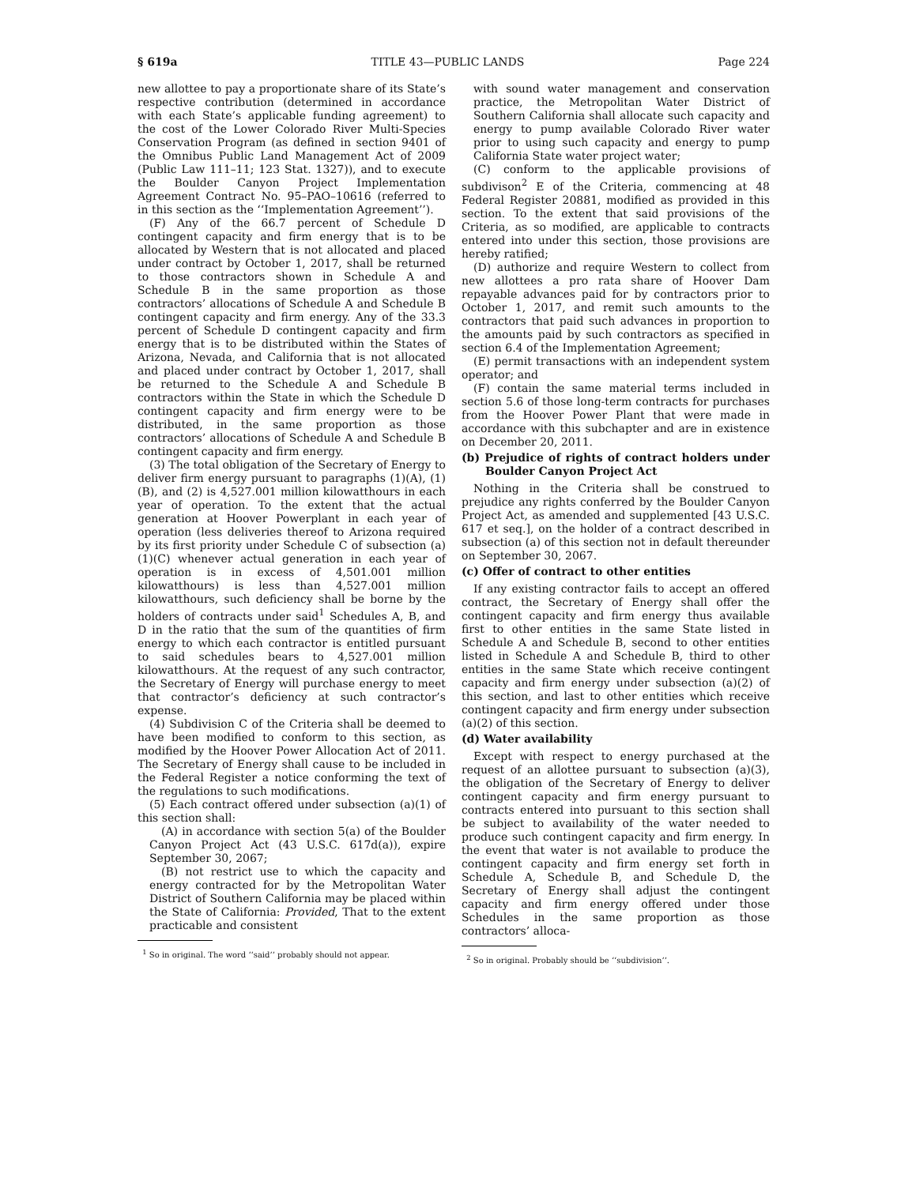§ 619a TITLE 43—PUBLIC LANDS Page 224
new allottee to pay a proportionate share of its State’s respective contribution (determined in accordance with each State’s applicable funding agreement) to the cost of the Lower Colorado River Multi-Species Conservation Program (as defined in section 9401 of the Omnibus Public Land Management Act of 2009 (Public Law 111–11; 123 Stat. 1327)), and to execute the Boulder Canyon Project Implementation Agreement Contract No. 95–PAO–10616 (referred to in this section as the ‘‘Implementation Agreement’’).
(F) Any of the 66.7 percent of Schedule D contingent capacity and firm energy that is to be allocated by Western that is not allocated and placed under contract by October 1, 2017, shall be returned to those contractors shown in Schedule A and Schedule B in the same proportion as those contractors’ allocations of Schedule A and Schedule B contingent capacity and firm energy. Any of the 33.3 percent of Schedule D contingent capacity and firm energy that is to be distributed within the States of Arizona, Nevada, and California that is not allocated and placed under contract by October 1, 2017, shall be returned to the Schedule A and Schedule B contractors within the State in which the Schedule D contingent capacity and firm energy were to be distributed, in the same proportion as those contractors’ allocations of Schedule A and Schedule B contingent capacity and firm energy.
(3) The total obligation of the Secretary of Energy to deliver firm energy pursuant to paragraphs (1)(A), (1)(B), and (2) is 4,527.001 million kilowatthours in each year of operation. To the extent that the actual generation at Hoover Powerplant in each year of operation (less deliveries thereof to Arizona required by its first priority under Schedule C of subsection (a)(1)(C) whenever actual generation in each year of operation is in excess of 4,501.001 million kilowatthours) is less than 4,527.001 million kilowatthours, such deficiency shall be borne by the holders of contracts under said<sup>1</sup> Schedules A, B, and D in the ratio that the sum of the quantities of firm energy to which each contractor is entitled pursuant to said schedules bears to 4,527.001 million kilowatthours. At the request of any such contractor, the Secretary of Energy will purchase energy to meet that contractor’s deficiency at such contractor’s expense.
(4) Subdivision C of the Criteria shall be deemed to have been modified to conform to this section, as modified by the Hoover Power Allocation Act of 2011. The Secretary of Energy shall cause to be included in the Federal Register a notice conforming the text of the regulations to such modifications.
(5) Each contract offered under subsection (a)(1) of this section shall:
(A) in accordance with section 5(a) of the Boulder Canyon Project Act (43 U.S.C. 617d(a)), expire September 30, 2067;
(B) not restrict use to which the capacity and energy contracted for by the Metropolitan Water District of Southern California may be placed within the State of California: Provided, That to the extent practicable and consistent
<sup>1</sup> So in original. The word ‘‘said’’ probably should not appear.
with sound water management and conservation practice, the Metropolitan Water District of Southern California shall allocate such capacity and energy to pump available Colorado River water prior to using such capacity and energy to pump California State water project water;
(C) conform to the applicable provisions of subdivison<sup>2</sup> E of the Criteria, commencing at 48 Federal Register 20881, modified as provided in this section. To the extent that said provisions of the Criteria, as so modified, are applicable to contracts entered into under this section, those provisions are hereby ratified;
(D) authorize and require Western to collect from new allottees a pro rata share of Hoover Dam repayable advances paid for by contractors prior to October 1, 2017, and remit such amounts to the contractors that paid such advances in proportion to the amounts paid by such contractors as specified in section 6.4 of the Implementation Agreement;
(E) permit transactions with an independent system operator; and
(F) contain the same material terms included in section 5.6 of those long-term contracts for purchases from the Hoover Power Plant that were made in accordance with this subchapter and are in existence on December 20, 2011.
(b) Prejudice of rights of contract holders under Boulder Canyon Project Act
Nothing in the Criteria shall be construed to prejudice any rights conferred by the Boulder Canyon Project Act, as amended and supplemented [43 U.S.C. 617 et seq.], on the holder of a contract described in subsection (a) of this section not in default thereunder on September 30, 2067.
(c) Offer of contract to other entities
If any existing contractor fails to accept an offered contract, the Secretary of Energy shall offer the contingent capacity and firm energy thus available first to other entities in the same State listed in Schedule A and Schedule B, second to other entities listed in Schedule A and Schedule B, third to other entities in the same State which receive contingent capacity and firm energy under subsection (a)(2) of this section, and last to other entities which receive contingent capacity and firm energy under subsection (a)(2) of this section.
(d) Water availability
Except with respect to energy purchased at the request of an allottee pursuant to subsection (a)(3), the obligation of the Secretary of Energy to deliver contingent capacity and firm energy pursuant to contracts entered into pursuant to this section shall be subject to availability of the water needed to produce such contingent capacity and firm energy. In the event that water is not available to produce the contingent capacity and firm energy set forth in Schedule A, Schedule B, and Schedule D, the Secretary of Energy shall adjust the contingent capacity and firm energy offered under those Schedules in the same proportion as those contractors’ alloca-
<sup>2</sup> So in original. Probably should be ‘‘subdivision’’.